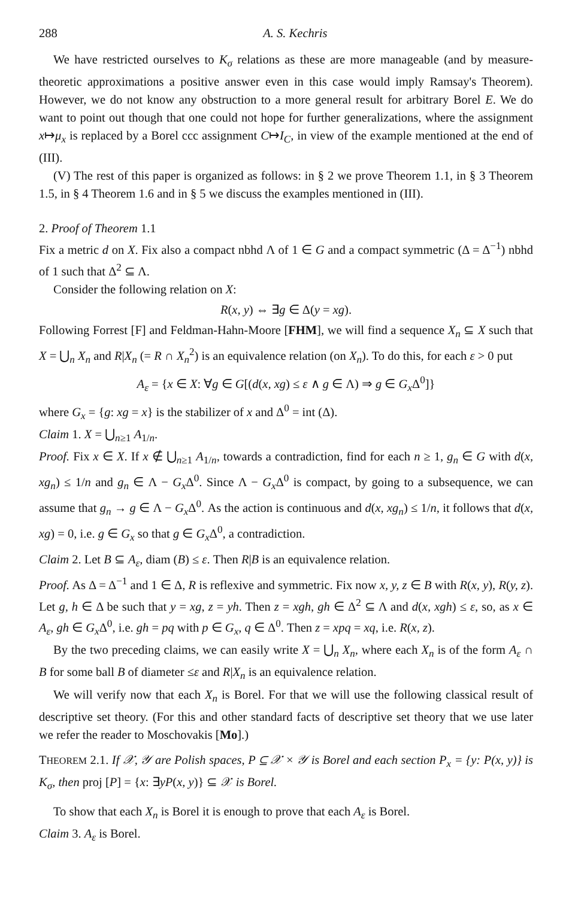288 A. S. Kechris
We have restricted ourselves to K<sub>σ</sub> relations as these are more manageable (and by measure-theoretic approximations a positive answer even in this case would imply Ramsay's Theorem). However, we do not know any obstruction to a more general result for arbitrary Borel E. We do want to point out though that one could not hope for further generalizations, where the assignment x↦μ<sub>x</sub> is replaced by a Borel ccc assignment C↦I<sub>C</sub>, in view of the example mentioned at the end of (III).
(V) The rest of this paper is organized as follows: in § 2 we prove Theorem 1.1, in § 3 Theorem 1.5, in § 4 Theorem 1.6 and in § 5 we discuss the examples mentioned in (III).
2. Proof of Theorem 1.1
Fix a metric d on X. Fix also a compact nbhd Λ of 1 ∈ G and a compact symmetric (Δ = Δ<sup>−1</sup>) nbhd of 1 such that Δ<sup>2</sup> ⊆ Λ.
Consider the following relation on X:
R(x, y) ⇔ ∃g ∈ Δ(y = xg).
Following Forrest [F] and Feldman-Hahn-Moore [FHM], we will find a sequence X<sub>n</sub> ⊆ X such that X = ⋃<sub>n</sub> X<sub>n</sub> and R|X<sub>n</sub> (= R ∩ X<sub>n</sub><sup>2</sup>) is an equivalence relation (on X<sub>n</sub>). To do this, for each ε > 0 put
A<sub>ε</sub> = {x ∈ X: ∀g ∈ G[(d(x, xg) ≤ ε ∧ g ∈ Λ) ⇒ g ∈ G<sub>x</sub> Δ<sup>0</sup>]}
where G<sub>x</sub> = {g: xg = x} is the stabilizer of x and Δ<sup>0</sup> = int (Δ).
Claim 1. X = ⋃<sub>n≥1</sub> A<sub>1/n</sub>.
Proof. Fix x ∈ X. If x ∉ ⋃<sub>n≥1</sub> A<sub>1/n</sub>, towards a contradiction, find for each n ≥ 1, g<sub>n</sub> ∈ G with d(x, xg<sub>n</sub>) ≤ 1/n and g<sub>n</sub> ∈ Λ − G<sub>x</sub> Δ<sup>0</sup>. Since Λ − G<sub>x</sub> Δ<sup>0</sup> is compact, by going to a subsequence, we can assume that g<sub>n</sub> → g ∈ Λ − G<sub>x</sub> Δ<sup>0</sup>. As the action is continuous and d(x, xg<sub>n</sub>) ≤ 1/n, it follows that d(x, xg) = 0, i.e. g ∈ G<sub>x</sub> so that g ∈ G<sub>x</sub> Δ<sup>0</sup>, a contradiction.
Claim 2. Let B ⊆ A<sub>ε</sub>, diam (B) ≤ ε. Then R|B is an equivalence relation.
Proof. As Δ = Δ<sup>−1</sup> and 1 ∈ Δ, R is reflexive and symmetric. Fix now x, y, z ∈ B with R(x, y), R(y, z). Let g, h ∈ Δ be such that y = xg, z = yh. Then z = xgh, gh ∈ Δ<sup>2</sup> ⊆ Λ and d(x, xgh) ≤ ε, so, as x ∈ A<sub>ε</sub>, gh ∈ G<sub>x</sub> Δ<sup>0</sup>, i.e. gh = pq with p ∈ G<sub>x</sub>, q ∈ Δ<sup>0</sup>. Then z = xpq = xq, i.e. R(x, z).
By the two preceding claims, we can easily write X = ⋃<sub>n</sub> X<sub>n</sub>, where each X<sub>n</sub> is of the form A<sub>ε</sub> ∩ B for some ball B of diameter ≤ε and R|X<sub>n</sub> is an equivalence relation.
We will verify now that each X<sub>n</sub> is Borel. For that we will use the following classical result of descriptive set theory. (For this and other standard facts of descriptive set theory that we use later we refer the reader to Moschovakis [Mo].)
THEOREM 2.1. If 𝒳, 𝒴 are Polish spaces, P ⊆ 𝒳 × 𝒴 is Borel and each section P<sub>x</sub> = {y: P(x, y)} is K<sub>σ</sub>, then proj [P] = {x: ∃yP(x, y)} ⊆ 𝒳 is Borel.
To show that each X<sub>n</sub> is Borel it is enough to prove that each A<sub>ε</sub> is Borel.
Claim 3. A<sub>ε</sub> is Borel.